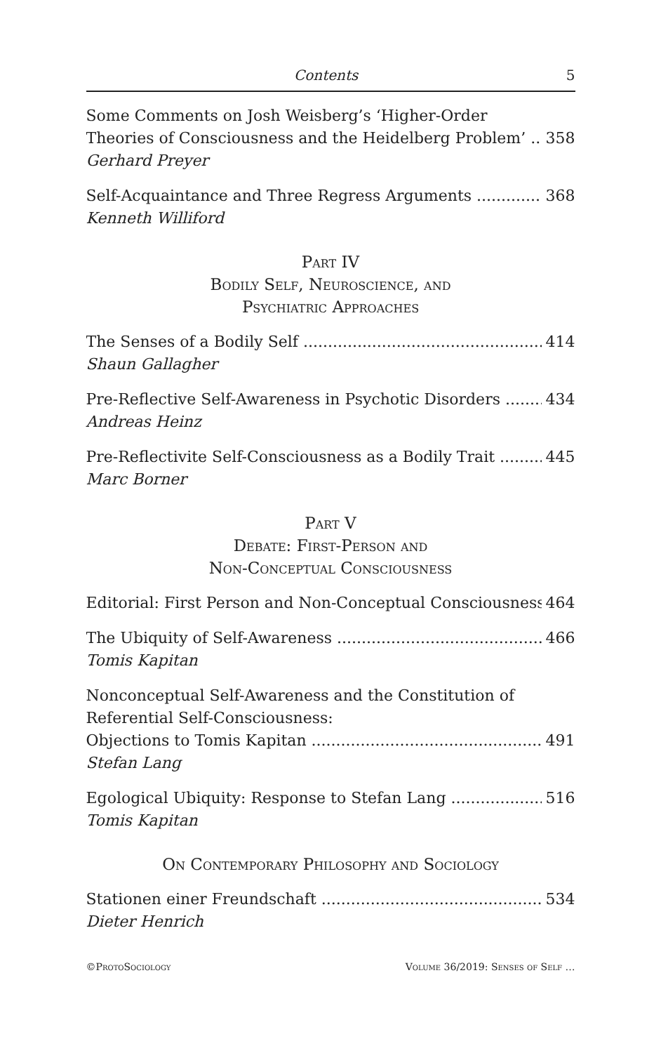Contents 5
Some Comments on Josh Weisberg’s ‘Higher-Order
Theories of Consciousness and the Heidelberg Problem’ 358
Gerhard Preyer
Self-Acquaintance and Three Regress Arguments 368
Kenneth Williford
Part IV
Bodily Self, Neuroscience, and
Psychiatric Approaches
The Senses of a Bodily Self 414
Shaun Gallagher
Pre-Reflective Self-Awareness in Psychotic Disorders 434
Andreas Heinz
Pre-Reflectivite Self-Consciousness as a Bodily Trait 445
Marc Borner
Part V
Debate: First-Person and
Non-Conceptual Consciousness
Editorial: First Person and Non-Conceptual Consciousness 464
The Ubiquity of Self-Awareness 466
Tomis Kapitan
Nonconceptual Self-Awareness and the Constitution of
Referential Self-Consciousness:
Objections to Tomis Kapitan 491
Stefan Lang
Egological Ubiquity: Response to Stefan Lang 516
Tomis Kapitan
On Contemporary Philosophy and Sociology
Stationen einer Freundschaft 534
Dieter Henrich
©ProtoSociology Volume 36/2019: Senses of Self …